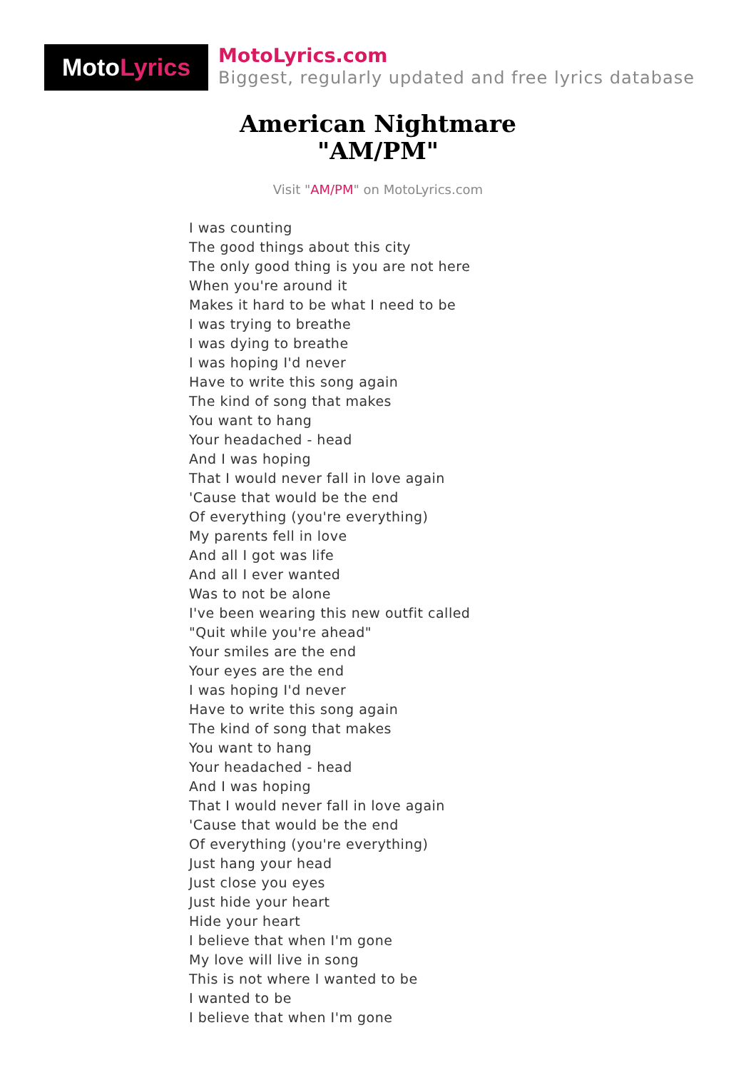Moto Lyrics
MotoLyrics.com
Biggest, regularly updated and free lyrics database
American Nightmare
"AM/PM"
Visit "AM/PM" on MotoLyrics.com
I was counting
The good things about this city
The only good thing is you are not here
When you're around it
Makes it hard to be what I need to be
I was trying to breathe
I was dying to breathe
I was hoping I'd never
Have to write this song again
The kind of song that makes
You want to hang
Your headached - head
And I was hoping
That I would never fall in love again
'Cause that would be the end
Of everything (you're everything)
My parents fell in love
And all I got was life
And all I ever wanted
Was to not be alone
I've been wearing this new outfit called
"Quit while you're ahead"
Your smiles are the end
Your eyes are the end
I was hoping I'd never
Have to write this song again
The kind of song that makes
You want to hang
Your headached - head
And I was hoping
That I would never fall in love again
'Cause that would be the end
Of everything (you're everything)
Just hang your head
Just close you eyes
Just hide your heart
Hide your heart
I believe that when I'm gone
My love will live in song
This is not where I wanted to be
I wanted to be
I believe that when I'm gone